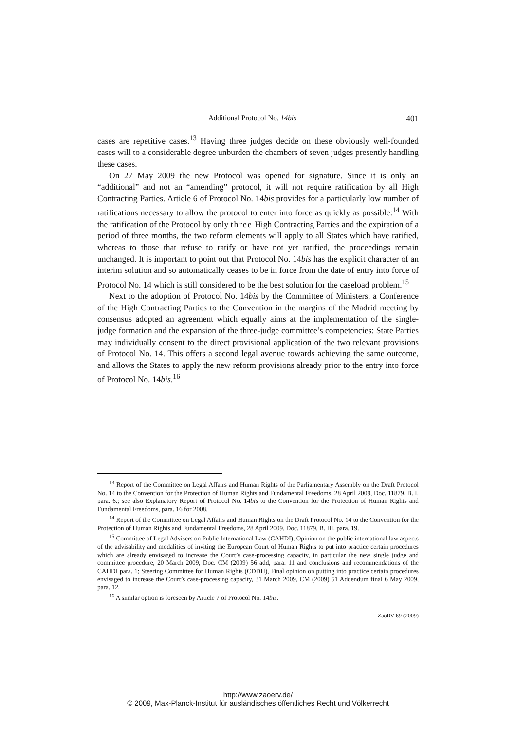Additional Protocol No. 14bis 401
cases are repetitive cases.<sup>13</sup> Having three judges decide on these obviously well-founded cases will to a considerable degree unburden the chambers of seven judges presently handling these cases.
On 27 May 2009 the new Protocol was opened for signature. Since it is only an “additional” and not an “amending” protocol, it will not require ratification by all High Contracting Parties. Article 6 of Protocol No. 14bis provides for a particularly low number of ratifications necessary to allow the protocol to enter into force as quickly as possible:<sup>14</sup> With the ratification of the Protocol by only three High Contracting Parties and the expiration of a period of three months, the two reform elements will apply to all States which have ratified, whereas to those that refuse to ratify or have not yet ratified, the proceedings remain unchanged. It is important to point out that Protocol No. 14bis has the explicit character of an interim solution and so automatically ceases to be in force from the date of entry into force of Protocol No. 14 which is still considered to be the best solution for the caseload problem.<sup>15</sup>
Next to the adoption of Protocol No. 14bis by the Committee of Ministers, a Conference of the High Contracting Parties to the Convention in the margins of the Madrid meeting by consensus adopted an agreement which equally aims at the implementation of the single-judge formation and the expansion of the three-judge committee’s competencies: State Parties may individually consent to the direct provisional application of the two relevant provisions of Protocol No. 14. This offers a second legal avenue towards achieving the same outcome, and allows the States to apply the new reform provisions already prior to the entry into force of Protocol No. 14bis.<sup>16</sup>
<sup>13</sup> Report of the Committee on Legal Affairs and Human Rights of the Parliamentary Assembly on the Draft Protocol No. 14 to the Convention for the Protection of Human Rights and Fundamental Freedoms, 28 April 2009, Doc. 11879, B. I. para. 6.; see also Explanatory Report of Protocol No. 14bis to the Convention for the Protection of Human Rights and Fundamental Freedoms, para. 16 for 2008.
<sup>14</sup> Report of the Committee on Legal Affairs and Human Rights on the Draft Protocol No. 14 to the Convention for the Protection of Human Rights and Fundamental Freedoms, 28 April 2009, Doc. 11879, B. III. para. 19.
<sup>15</sup> Committee of Legal Advisers on Public International Law (CAHDI), Opinion on the public international law aspects of the advisability and modalities of inviting the European Court of Human Rights to put into practice certain procedures which are already envisaged to increase the Court’s case-processing capacity, in particular the new single judge and committee procedure, 20 March 2009, Doc. CM (2009) 56 add, para. 11 and conclusions and recommendations of the CAHDI para. 1; Steering Committee for Human Rights (CDDH), Final opinion on putting into practice certain procedures envisaged to increase the Court’s case-processing capacity, 31 March 2009, CM (2009) 51 Addendum final 6 May 2009, para. 12.
<sup>16</sup> A similar option is foreseen by Article 7 of Protocol No. 14bis.
ZaöRV 69 (2009)
http://www.zaoerv.de/
© 2009, Max-Planck-Institut für ausländisches öffentliches Recht und Völkerrecht